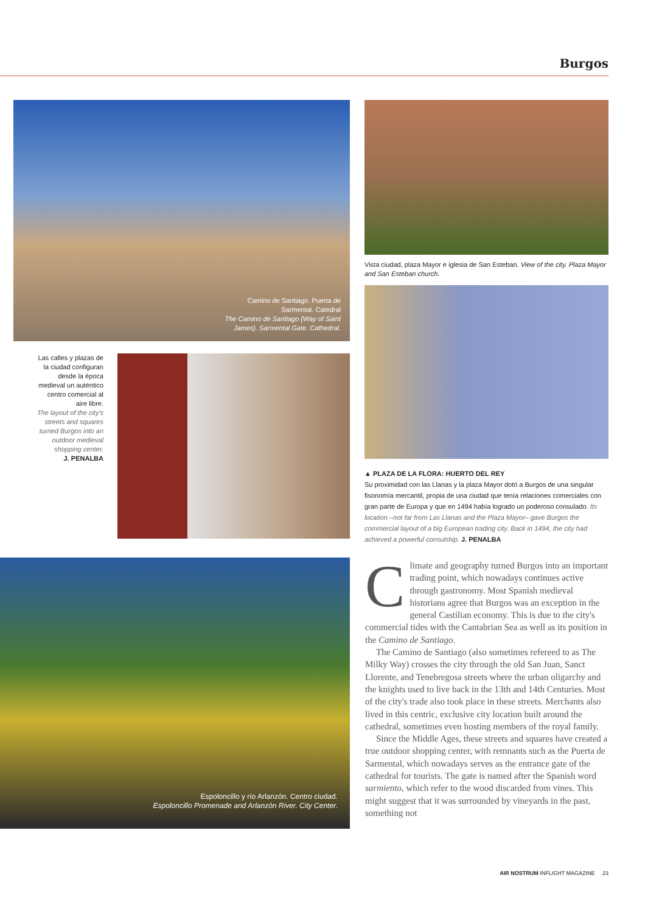Burgos
Camino de Santiago. Puerta de
Sarmental. Catedral
The Camino de Santiago (Way of Saint
James). Sarmental Gate. Cathedral.
Vista ciudad, plaza Mayor e iglesia de San Esteban. View of the city. Plaza Mayor and San Esteban church.
▲ PLAZA DE LA FLORA: HUERTO DEL REY
Su proximidad con las Llanas y la plaza Mayor dotó a Burgos de una singular fisonomía mercantil, propia de una ciudad que tenía relaciones comerciales con gran parte de Europa y que en 1494 había logrado un poderoso consulado. Its location –not far from Las Llanas and the Plaza Mayor– gave Burgos the commercial layout of a big European trading city. Back in 1494, the city had achieved a powerful consulship. J. PENALBA
Las calles y plazas de la ciudad configuran desde la época medieval un auténtico centro comercial al aire libre.
The layout of the city's streets and squares turned Burgos into an outdoor medieval shopping center.
J. PENALBA
Espoloncillo y río Arlanzón. Centro ciudad.
Espoloncillo Promenade and Arlanzón River. City Center.
Climate and geography turned Burgos into an important trading point, which nowadays continues active through gastronomy. Most Spanish medieval historians agree that Burgos was an exception in the general Castilian economy. This is due to the city's commercial tides with the Cantabrian Sea as well as its position in the Camino de Santiago.
The Camino de Santiago (also sometimes refereed to as The Milky Way) crosses the city through the old San Juan, Sanct Llorente, and Tenebregosa streets where the urban oligarchy and the knights used to live back in the 13th and 14th Centuries. Most of the city's trade also took place in these streets. Merchants also lived in this centric, exclusive city location built around the cathedral, sometimes even hosting members of the royal family.
Since the Middle Ages, these streets and squares have created a true outdoor shopping center, with remnants such as the Puerta de Sarmental, which nowadays serves as the entrance gate of the cathedral for tourists. The gate is named after the Spanish word sarmiento, which refer to the wood discarded from vines. This might suggest that it was surrounded by vineyards in the past, something not
AIR NOSTRUM INFLIGHT MAGAZINE 23